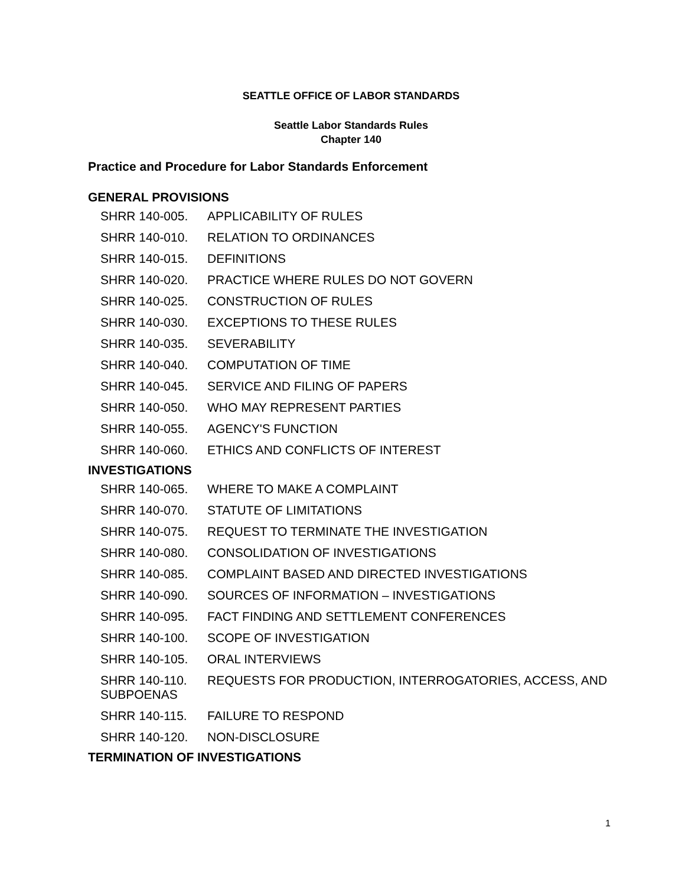SEATTLE OFFICE OF LABOR STANDARDS
Seattle Labor Standards Rules
Chapter 140
Practice and Procedure for Labor Standards Enforcement
GENERAL PROVISIONS
SHRR 140-005. APPLICABILITY OF RULES
SHRR 140-010. RELATION TO ORDINANCES
SHRR 140-015. DEFINITIONS
SHRR 140-020. PRACTICE WHERE RULES DO NOT GOVERN
SHRR 140-025. CONSTRUCTION OF RULES
SHRR 140-030. EXCEPTIONS TO THESE RULES
SHRR 140-035. SEVERABILITY
SHRR 140-040. COMPUTATION OF TIME
SHRR 140-045. SERVICE AND FILING OF PAPERS
SHRR 140-050. WHO MAY REPRESENT PARTIES
SHRR 140-055. AGENCY'S FUNCTION
SHRR 140-060. ETHICS AND CONFLICTS OF INTEREST
INVESTIGATIONS
SHRR 140-065. WHERE TO MAKE A COMPLAINT
SHRR 140-070. STATUTE OF LIMITATIONS
SHRR 140-075. REQUEST TO TERMINATE THE INVESTIGATION
SHRR 140-080. CONSOLIDATION OF INVESTIGATIONS
SHRR 140-085. COMPLAINT BASED AND DIRECTED INVESTIGATIONS
SHRR 140-090. SOURCES OF INFORMATION – INVESTIGATIONS
SHRR 140-095. FACT FINDING AND SETTLEMENT CONFERENCES
SHRR 140-100. SCOPE OF INVESTIGATION
SHRR 140-105. ORAL INTERVIEWS
SHRR 140-110. REQUESTS FOR PRODUCTION, INTERROGATORIES, ACCESS, AND SUBPOENAS
SHRR 140-115. FAILURE TO RESPOND
SHRR 140-120. NON-DISCLOSURE
TERMINATION OF INVESTIGATIONS
1